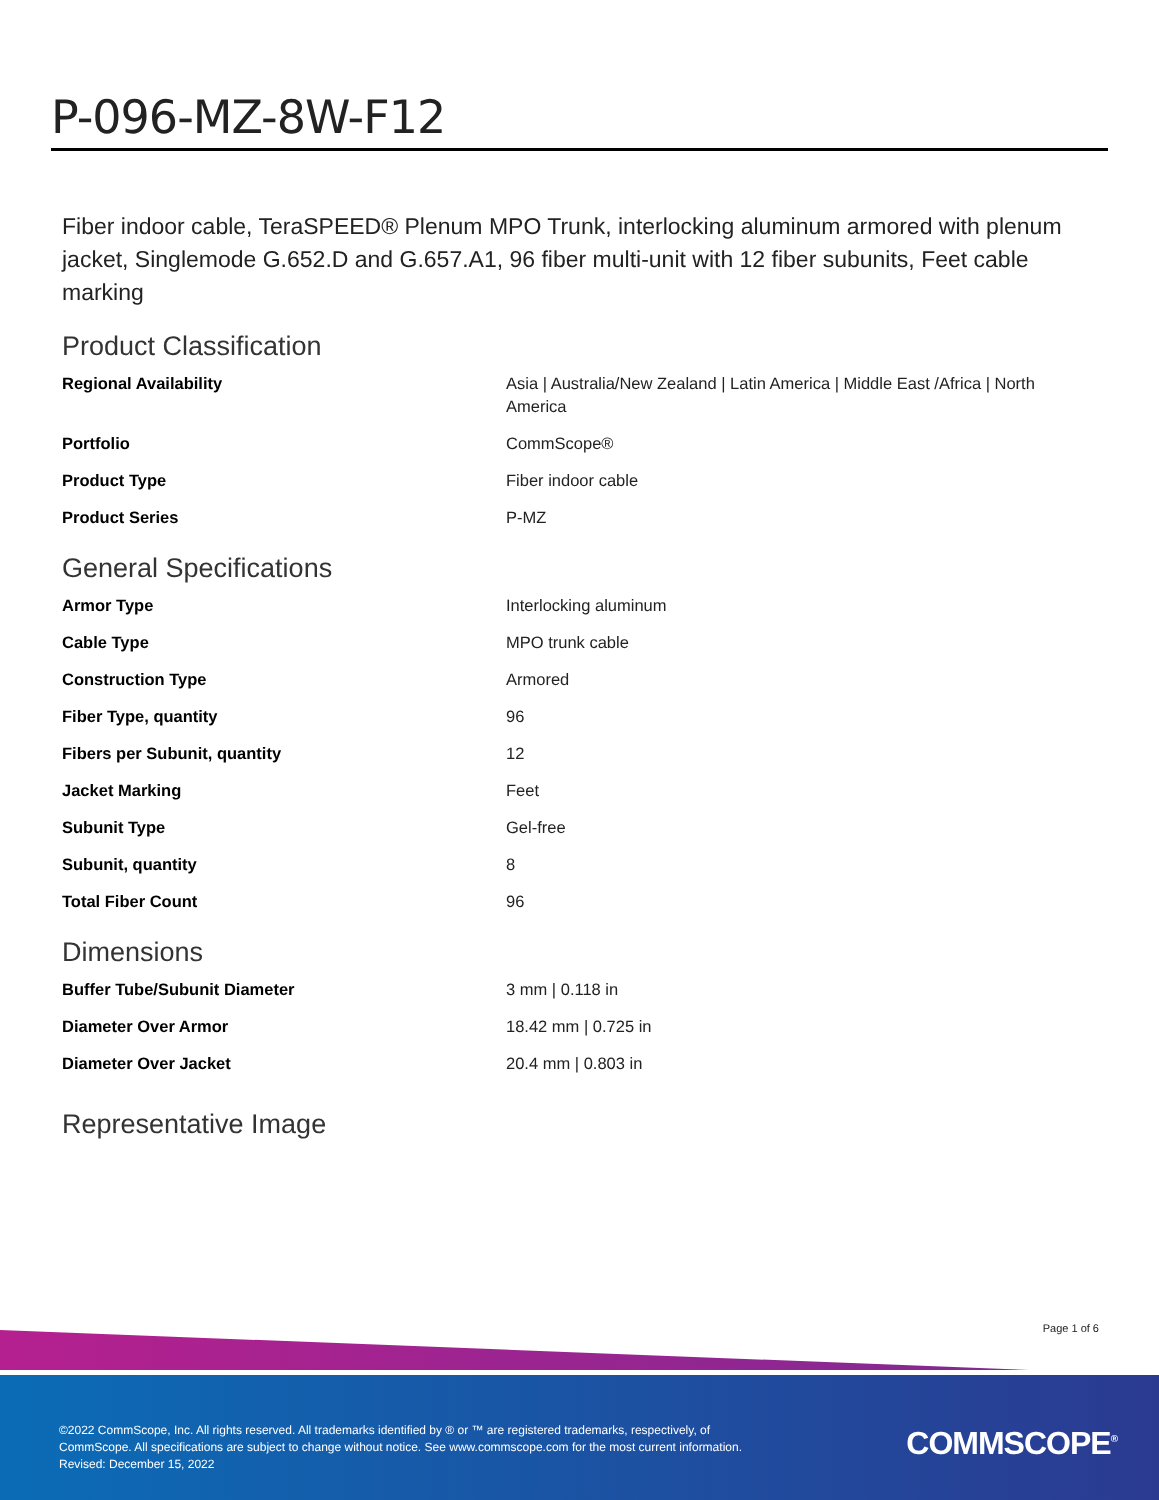P-096-MZ-8W-F12
Fiber indoor cable, TeraSPEED® Plenum MPO Trunk, interlocking aluminum armored with plenum jacket, Singlemode G.652.D and G.657.A1, 96 fiber multi-unit with 12 fiber subunits, Feet cable marking
Product Classification
| Regional Availability | Asia / Australia/New Zealand / Latin America / Middle East /Africa / North America |
| Portfolio | CommScope® |
| Product Type | Fiber indoor cable |
| Product Series | P-MZ |
General Specifications
| Armor Type | Interlocking aluminum |
| Cable Type | MPO trunk cable |
| Construction Type | Armored |
| Fiber Type, quantity | 96 |
| Fibers per Subunit, quantity | 12 |
| Jacket Marking | Feet |
| Subunit Type | Gel-free |
| Subunit, quantity | 8 |
| Total Fiber Count | 96 |
Dimensions
| Buffer Tube/Subunit Diameter | 3 mm / 0.118 in |
| Diameter Over Armor | 18.42 mm / 0.725 in |
| Diameter Over Jacket | 20.4 mm / 0.803 in |
Representative Image
Page 1 of 6
©2022 CommScope, Inc. All rights reserved. All trademarks identified by ® or ™ are registered trademarks, respectively, of CommScope. All specifications are subject to change without notice. See www.commscope.com for the most current information. Revised: December 15, 2022
COMMSCOPE<sup>®</sup>